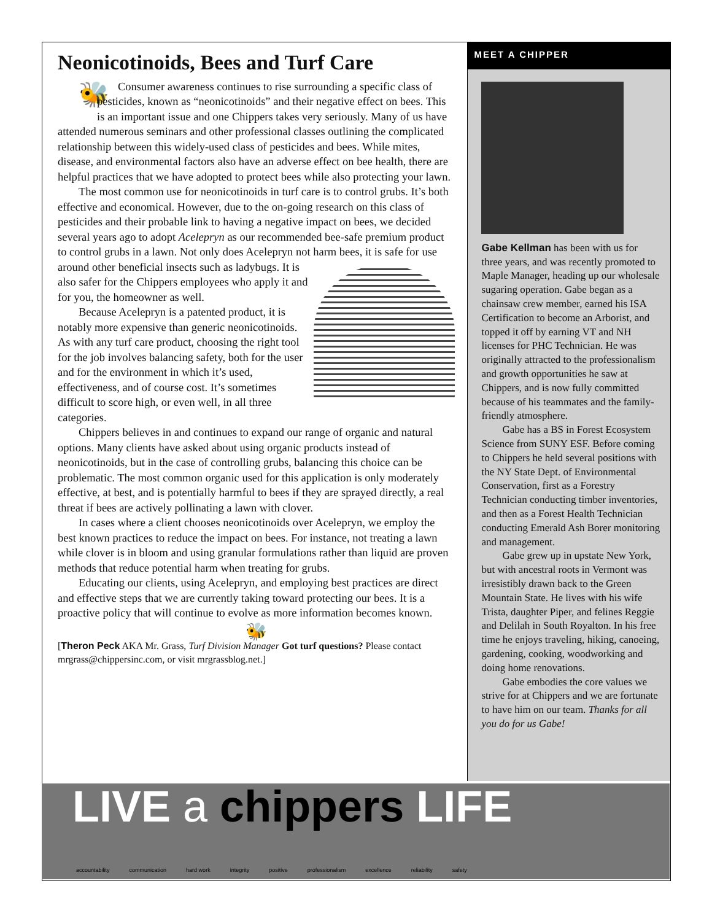Neonicotinoids, Bees and Turf Care
🐝 Consumer awareness continues to rise surrounding a specific class of pesticides, known as “neonicotinoids” and their negative effect on bees. This is an important issue and one Chippers takes very seriously. Many of us have attended numerous seminars and other professional classes outlining the complicated relationship between this widely-used class of pesticides and bees. While mites, disease, and environmental factors also have an adverse effect on bee health, there are helpful practices that we have adopted to protect bees while also protecting your lawn.
The most common use for neonicotinoids in turf care is to control grubs. It’s both effective and economical. However, due to the on-going research on this class of pesticides and their probable link to having a negative impact on bees, we decided several years ago to adopt Acelepryn as our recommended bee-safe premium product to control grubs in a lawn. Not only does Acelepryn not harm bees, it is safe for use around other beneficial insects such as ladybugs. It is also safer for the Chippers employees who apply it and for you, the homeowner as well.
Because Acelepryn is a patented product, it is notably more expensive than generic neonicotinoids. As with any turf care product, choosing the right tool for the job involves balancing safety, both for the user and for the environment in which it’s used, effectiveness, and of course cost. It’s sometimes difficult to score high, or even well, in all three categories.
Chippers believes in and continues to expand our range of organic and natural options. Many clients have asked about using organic products instead of neonicotinoids, but in the case of controlling grubs, balancing this choice can be problematic. The most common organic used for this application is only moderately effective, at best, and is potentially harmful to bees if they are sprayed directly, a real threat if bees are actively pollinating a lawn with clover.
In cases where a client chooses neonicotinoids over Acelepryn, we employ the best known practices to reduce the impact on bees. For instance, not treating a lawn while clover is in bloom and using granular formulations rather than liquid are proven methods that reduce potential harm when treating for grubs.
Educating our clients, using Acelepryn, and employing best practices are direct and effective steps that we are currently taking toward protecting our bees. It is a proactive policy that will continue to evolve as more information becomes known.
🐝
[Theron Peck AKA Mr. Grass, Turf Division Manager Got turf questions? Please contact mrgrass@chippersinc.com, or visit mrgrassblog.net.]
MEET A CHIPPER
Gabe Kellman has been with us for three years, and was recently promoted to Maple Manager, heading up our wholesale sugaring operation. Gabe began as a chainsaw crew member, earned his ISA Certification to become an Arborist, and topped it off by earning VT and NH licenses for PHC Technician. He was originally attracted to the professionalism and growth opportunities he saw at Chippers, and is now fully committed because of his teammates and the family-friendly atmosphere.
Gabe has a BS in Forest Ecosystem Science from SUNY ESF. Before coming to Chippers he held several positions with the NY State Dept. of Environmental Conservation, first as a Forestry Technician conducting timber inventories, and then as a Forest Health Technician conducting Emerald Ash Borer monitoring and management.
Gabe grew up in upstate New York, but with ancestral roots in Vermont was irresistibly drawn back to the Green Mountain State. He lives with his wife Trista, daughter Piper, and felines Reggie and Delilah in South Royalton. In his free time he enjoys traveling, hiking, canoeing, gardening, cooking, woodworking and doing home renovations.
Gabe embodies the core values we strive for at Chippers and we are fortunate to have him on our team. Thanks for all you do for us Gabe!
LIVE a chippers LIFE
accountability communication hard work integrity positive professionalism excellence reliability safety